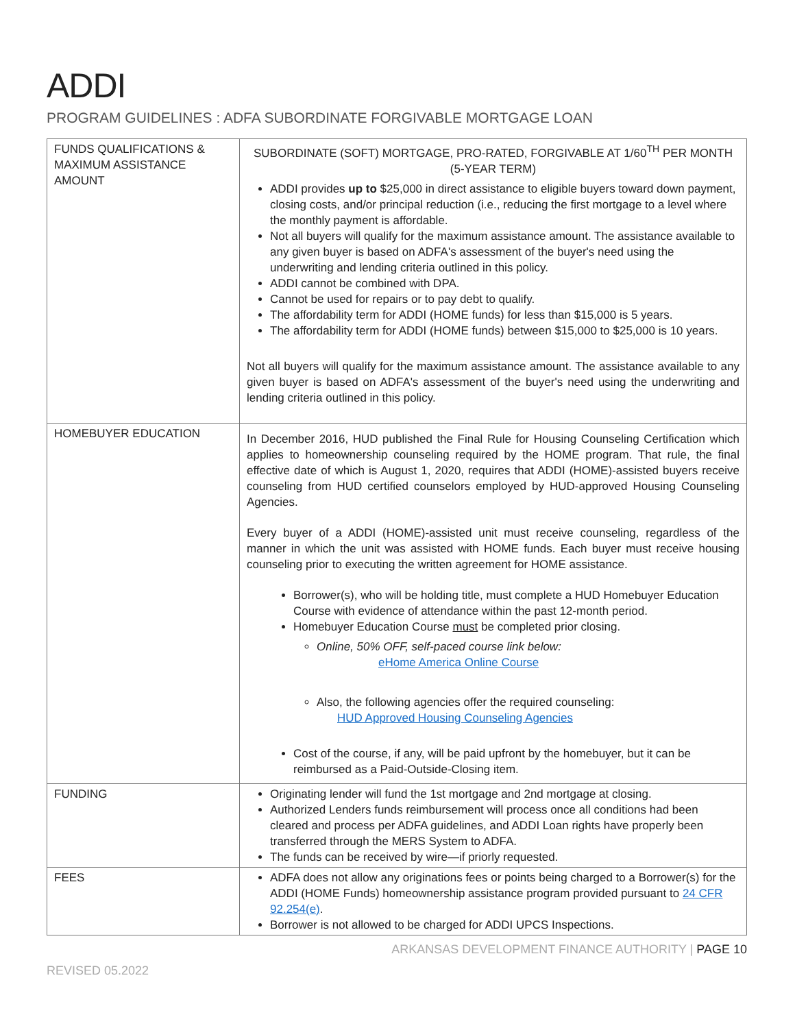ADDI
PROGRAM GUIDELINES : ADFA SUBORDINATE FORGIVABLE MORTGAGE LOAN
| FUNDS QUALIFICATIONS & MAXIMUM ASSISTANCE AMOUNT | SUBORDINATE (SOFT) MORTGAGE, PRO-RATED, FORGIVABLE AT 1/60<sup>TH</sup> PER MONTH (5-YEAR TERM) ADDI provides up to $25,000 in direct assistance to eligible buyers toward down payment, closing costs, and/or principal reduction (i.e., reducing the first mortgage to a level where the monthly payment is affordable. Not all buyers will qualify for the maximum assistance amount. The assistance available to any given buyer is based on ADFA's assessment of the buyer's need using the underwriting and lending criteria outlined in this policy. ADDI cannot be combined with DPA. Cannot be used for repairs or to pay debt to qualify. The affordability term for ADDI (HOME funds) for less than $15,000 is 5 years. The affordability term for ADDI (HOME funds) between $15,000 to $25,000 is 10 years. Not all buyers will qualify for the maximum assistance amount. The assistance available to any given buyer is based on ADFA's assessment of the buyer's need using the underwriting and lending criteria outlined in this policy. |
| HOMEBUYER EDUCATION | In December 2016, HUD published the Final Rule for Housing Counseling Certification which applies to homeownership counseling required by the HOME program. That rule, the final effective date of which is August 1, 2020, requires that ADDI (HOME)-assisted buyers receive counseling from HUD certified counselors employed by HUD-approved Housing Counseling Agencies. Every buyer of a ADDI (HOME)-assisted unit must receive counseling, regardless of the manner in which the unit was assisted with HOME funds. Each buyer must receive housing counseling prior to executing the written agreement for HOME assistance. Borrower(s), who will be holding title, must complete a HUD Homebuyer Education Course with evidence of attendance within the past 12-month period. Homebuyer Education Course must be completed prior closing. Online, 50% OFF, self-paced course link below: eHome America Online Course Also, the following agencies offer the required counseling: HUD Approved Housing Counseling Agencies Cost of the course, if any, will be paid upfront by the homebuyer, but it can be reimbursed as a Paid-Outside-Closing item. |
| FUNDING | Originating lender will fund the 1st mortgage and 2nd mortgage at closing. Authorized Lenders funds reimbursement will process once all conditions had been cleared and process per ADFA guidelines, and ADDI Loan rights have properly been transferred through the MERS System to ADFA. The funds can be received by wire—if priorly requested. |
| FEES | ADFA does not allow any originations fees or points being charged to a Borrower(s) for the ADDI (HOME Funds) homeownership assistance program provided pursuant to 24 CFR 92.254(e) . Borrower is not allowed to be charged for ADDI UPCS Inspections. |
ARKANSAS DEVELOPMENT FINANCE AUTHORITY | PAGE 10
REVISED 05.2022